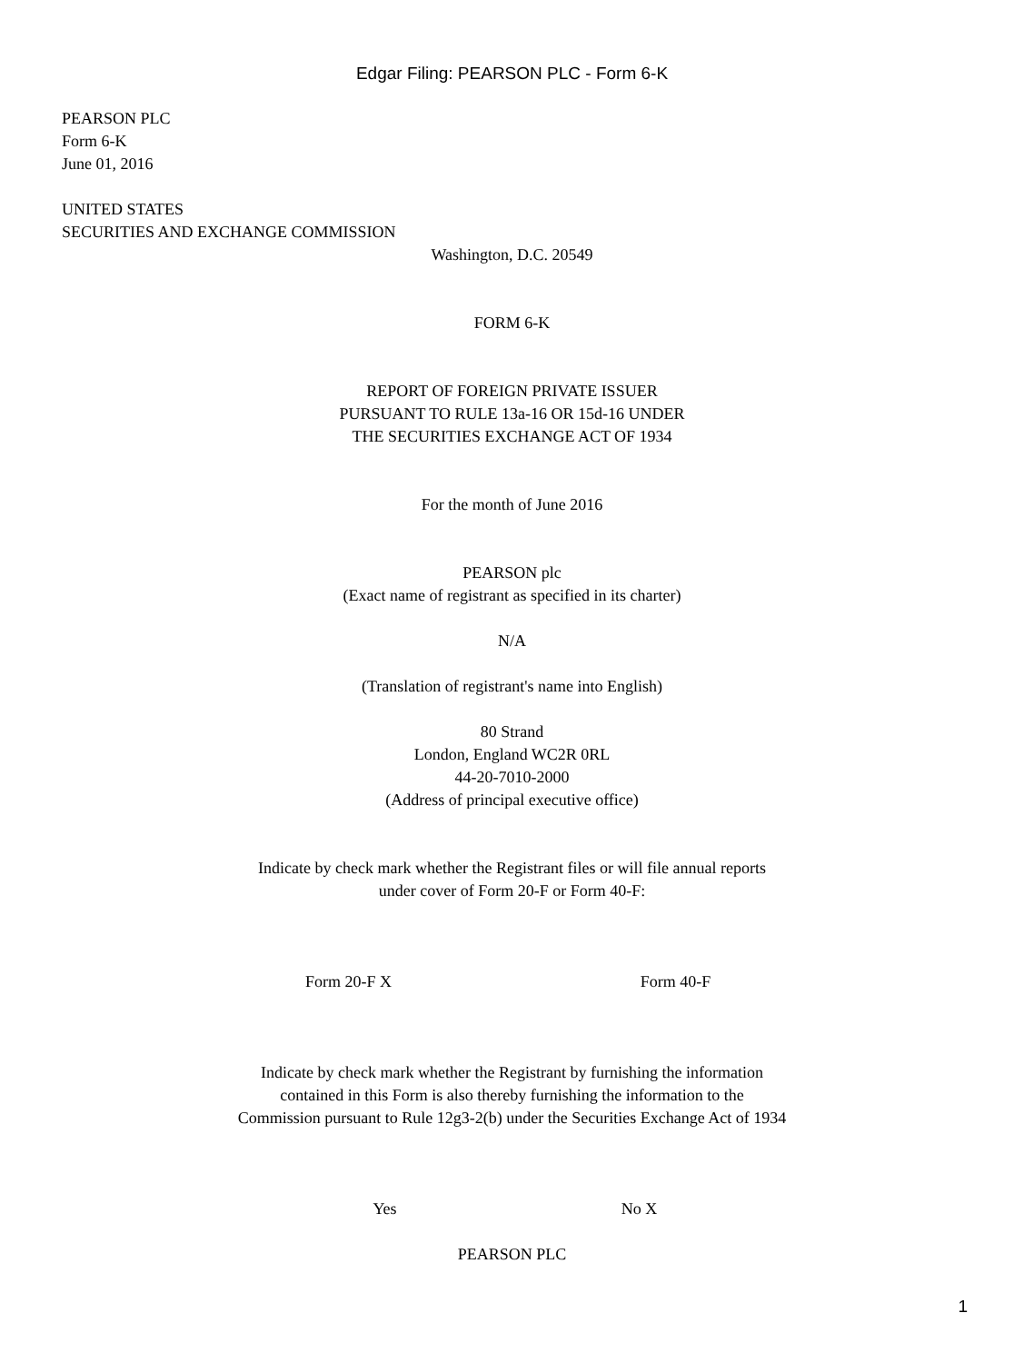Edgar Filing: PEARSON PLC - Form 6-K
PEARSON PLC
Form 6-K
June 01, 2016
UNITED STATES
SECURITIES AND EXCHANGE COMMISSION
Washington, D.C. 20549
FORM 6-K
REPORT OF FOREIGN PRIVATE ISSUER
PURSUANT TO RULE 13a-16 OR 15d-16 UNDER
THE SECURITIES EXCHANGE ACT OF 1934
For the month of June 2016
PEARSON plc
(Exact name of registrant as specified in its charter)
N/A
(Translation of registrant's name into English)
80 Strand
London, England WC2R 0RL
44-20-7010-2000
(Address of principal executive office)
Indicate by check mark whether the Registrant files or will file annual reports
under cover of Form 20-F or Form 40-F:
Form 20-F X Form 40-F
Indicate by check mark whether the Registrant by furnishing the information
contained in this Form is also thereby furnishing the information to the
Commission pursuant to Rule 12g3-2(b) under the Securities Exchange Act of 1934
Yes No X
PEARSON PLC
1